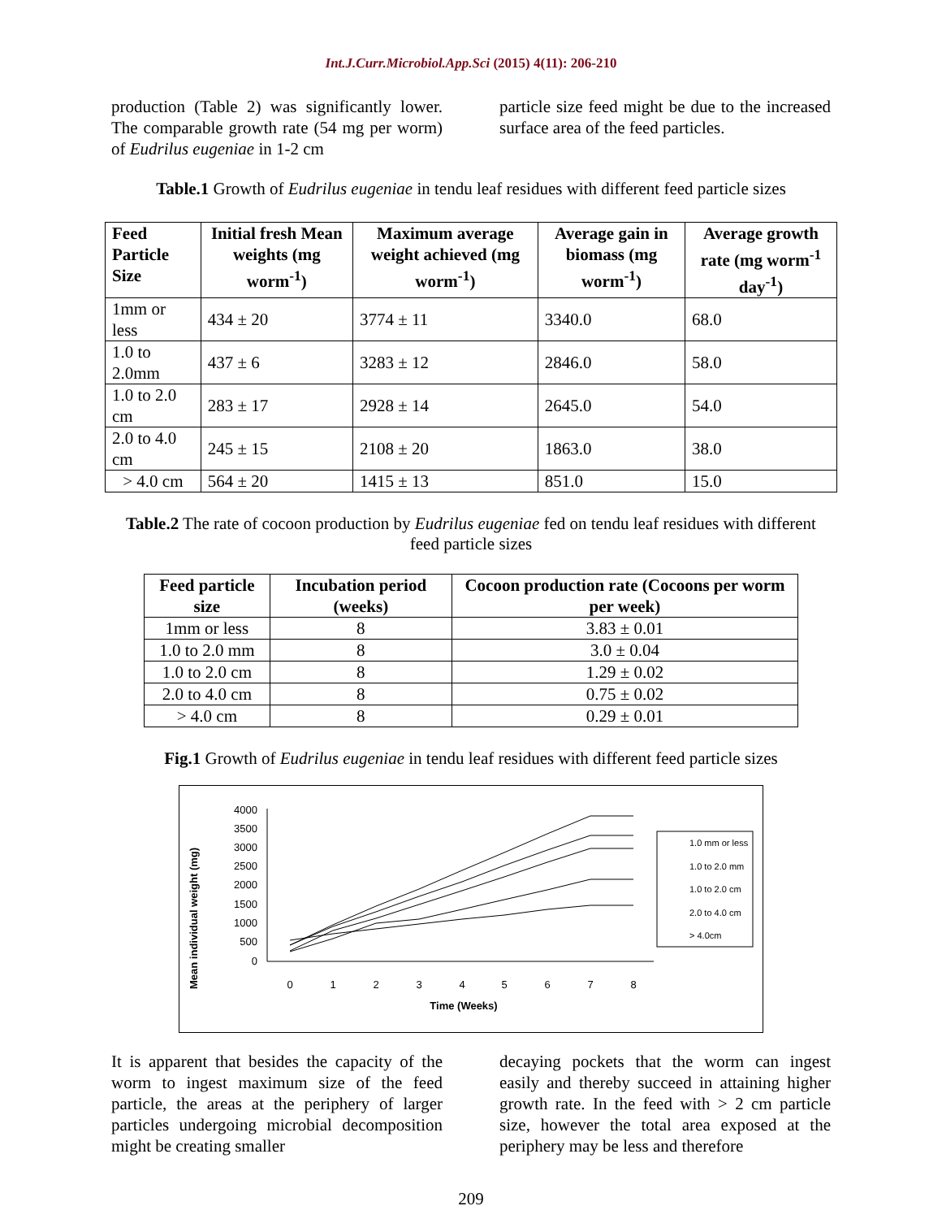Int.J.Curr.Microbiol.App.Sci (2015) 4(11): 206-210
production (Table 2) was significantly lower. The comparable growth rate (54 mg per worm) of Eudrilus eugeniae in 1-2 cm
particle size feed might be due to the increased surface area of the feed particles.
Table.1 Growth of Eudrilus eugeniae in tendu leaf residues with different feed particle sizes
| Feed Particle Size | Initial fresh Mean weights (mg worm<sup>-1</sup>) | Maximum average weight achieved (mg worm<sup>-1</sup>) | Average gain in biomass (mg worm<sup>-1</sup>) | Average growth rate (mg worm<sup>-1</sup> day<sup>-1</sup>) |
| --- | --- | --- | --- | --- |
| 1mm or less | 434 ± 20 | 3774 ± 11 | 3340.0 | 68.0 |
| 1.0 to 2.0mm | 437 ± 6 | 3283 ± 12 | 2846.0 | 58.0 |
| 1.0 to 2.0 cm | 283 ± 17 | 2928 ± 14 | 2645.0 | 54.0 |
| 2.0 to 4.0 cm | 245 ± 15 | 2108 ± 20 | 1863.0 | 38.0 |
| > 4.0 cm | 564 ± 20 | 1415 ± 13 | 851.0 | 15.0 |
Table.2 The rate of cocoon production by Eudrilus eugeniae fed on tendu leaf residues with different feed particle sizes
| Feed particle size | Incubation period (weeks) | Cocoon production rate (Cocoons per worm per week) |
| --- | --- | --- |
| 1mm or less | 8 | 3.83 ± 0.01 |
| 1.0 to 2.0 mm | 8 | 3.0 ± 0.04 |
| 1.0 to 2.0 cm | 8 | 1.29 ± 0.02 |
| 2.0 to 4.0 cm | 8 | 0.75 ± 0.02 |
| > 4.0 cm | 8 | 0.29 ± 0.01 |
Fig.1 Growth of Eudrilus eugeniae in tendu leaf residues with different feed particle sizes
Mean individual weight (mg)
4000
3500
3000
2500
2000
1500
1000
500
0
0
1
2
3
4
5
6
7
8
Time (Weeks)
1.0 mm or less
1.0 to 2.0 mm
1.0 to 2.0 cm
2.0 to 4.0 cm
> 4.0cm
It is apparent that besides the capacity of the worm to ingest maximum size of the feed particle, the areas at the periphery of larger particles undergoing microbial decomposition might be creating smaller
decaying pockets that the worm can ingest easily and thereby succeed in attaining higher growth rate. In the feed with > 2 cm particle size, however the total area exposed at the periphery may be less and therefore
209